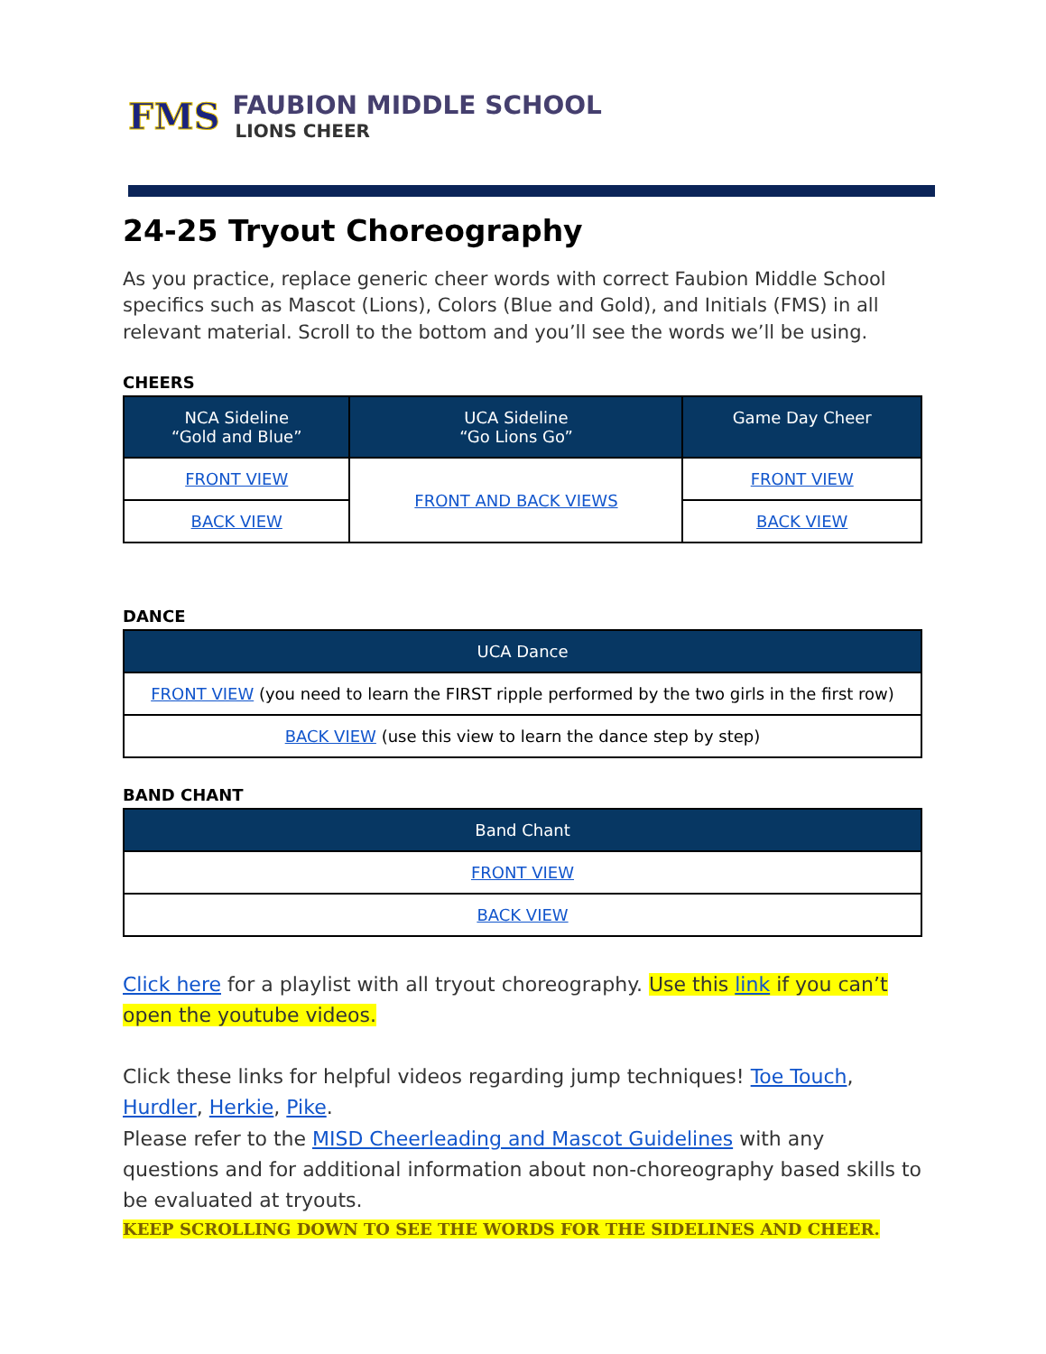FMS
FAUBION MIDDLE SCHOOL
LIONS CHEER
24-25 Tryout Choreography
As you practice, replace generic cheer words with correct Faubion Middle School specifics such as Mascot (Lions), Colors (Blue and Gold), and Initials (FMS) in all relevant material. Scroll to the bottom and you’ll see the words we’ll be using.
CHEERS
| NCA Sideline “Gold and Blue” | UCA Sideline “Go Lions Go” | Game Day Cheer |
| --- | --- | --- |
| FRONT VIEW | FRONT AND BACK VIEWS | FRONT VIEW |
| BACK VIEW | | BACK VIEW |
DANCE
| UCA Dance |
| --- |
| FRONT VIEW (you need to learn the FIRST ripple performed by the two girls in the first row) |
| BACK VIEW (use this view to learn the dance step by step) |
BAND CHANT
| Band Chant |
| --- |
| FRONT VIEW |
| BACK VIEW |
Click here for a playlist with all tryout choreography. Use this link if you can’t open the youtube videos.
Click these links for helpful videos regarding jump techniques! Toe Touch, Hurdler, Herkie, Pike.
Please refer to the MISD Cheerleading and Mascot Guidelines with any questions and for additional information about non-choreography based skills to be evaluated at tryouts.
KEEP SCROLLING DOWN TO SEE THE WORDS FOR THE SIDELINES AND CHEER.